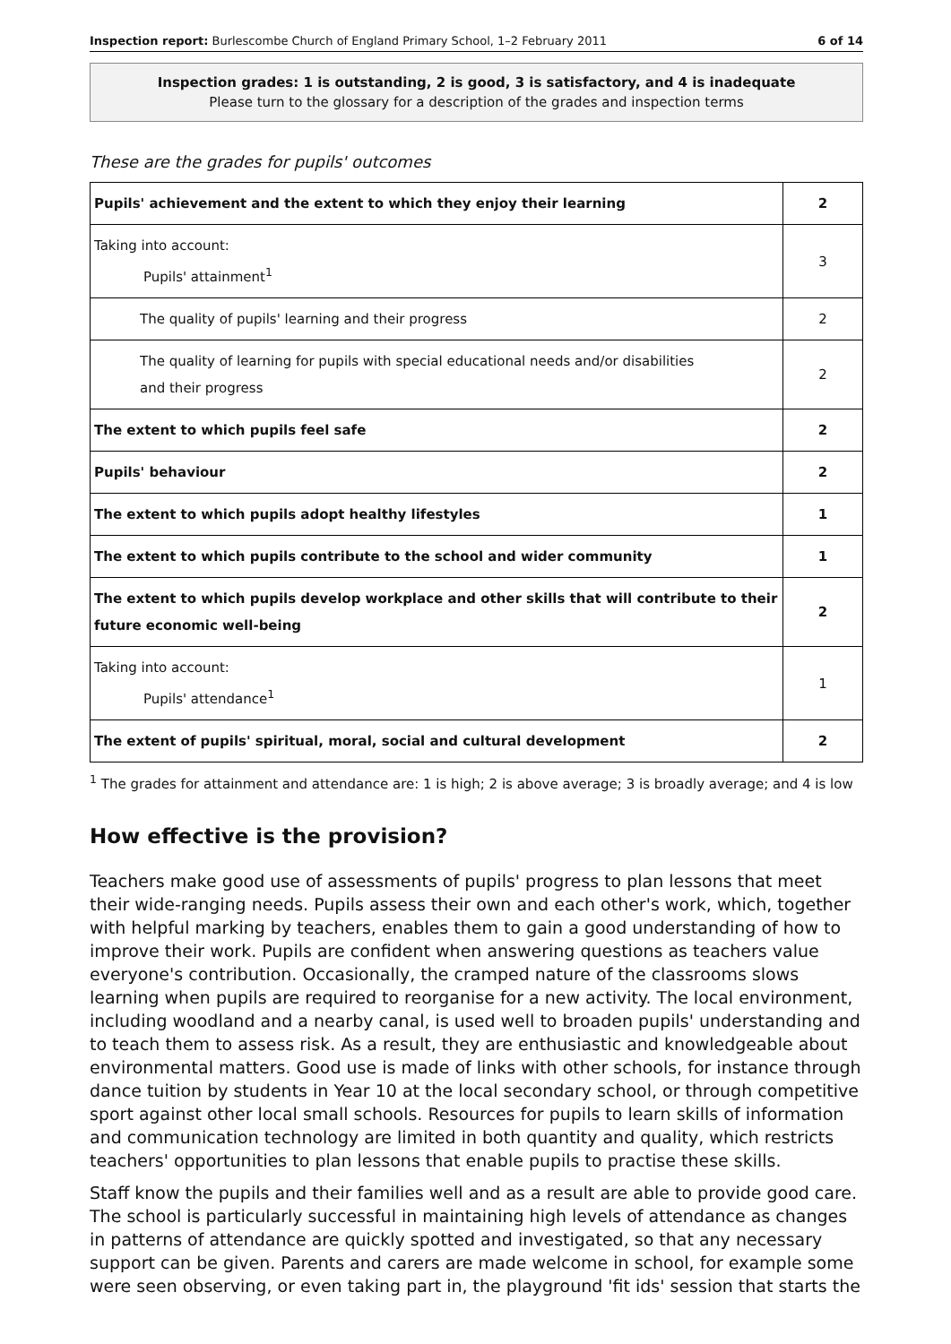Inspection report: Burlescombe Church of England Primary School, 1–2 February 2011 6 of 14
Inspection grades: 1 is outstanding, 2 is good, 3 is satisfactory, and 4 is inadequate
Please turn to the glossary for a description of the grades and inspection terms
These are the grades for pupils' outcomes
| Pupils' achievement and the extent to which they enjoy their learning | 2 |
| Taking into account: Pupils' attainment<sup>1</sup> | 3 |
| The quality of pupils' learning and their progress | 2 |
| The quality of learning for pupils with special educational needs and/or disabilities and their progress | 2 |
| The extent to which pupils feel safe | 2 |
| Pupils' behaviour | 2 |
| The extent to which pupils adopt healthy lifestyles | 1 |
| The extent to which pupils contribute to the school and wider community | 1 |
| The extent to which pupils develop workplace and other skills that will contribute to their future economic well-being | 2 |
| Taking into account: Pupils' attendance<sup>1</sup> | 1 |
| The extent of pupils' spiritual, moral, social and cultural development | 2 |
<sup>1</sup> The grades for attainment and attendance are: 1 is high; 2 is above average; 3 is broadly average; and 4 is low
How effective is the provision?
Teachers make good use of assessments of pupils' progress to plan lessons that meet their wide-ranging needs. Pupils assess their own and each other's work, which, together with helpful marking by teachers, enables them to gain a good understanding of how to improve their work. Pupils are confident when answering questions as teachers value everyone's contribution. Occasionally, the cramped nature of the classrooms slows learning when pupils are required to reorganise for a new activity. The local environment, including woodland and a nearby canal, is used well to broaden pupils' understanding and to teach them to assess risk. As a result, they are enthusiastic and knowledgeable about environmental matters. Good use is made of links with other schools, for instance through dance tuition by students in Year 10 at the local secondary school, or through competitive sport against other local small schools. Resources for pupils to learn skills of information and communication technology are limited in both quantity and quality, which restricts teachers' opportunities to plan lessons that enable pupils to practise these skills.
Staff know the pupils and their families well and as a result are able to provide good care. The school is particularly successful in maintaining high levels of attendance as changes in patterns of attendance are quickly spotted and investigated, so that any necessary support can be given. Parents and carers are made welcome in school, for example some were seen observing, or even taking part in, the playground 'fit ids' session that starts the